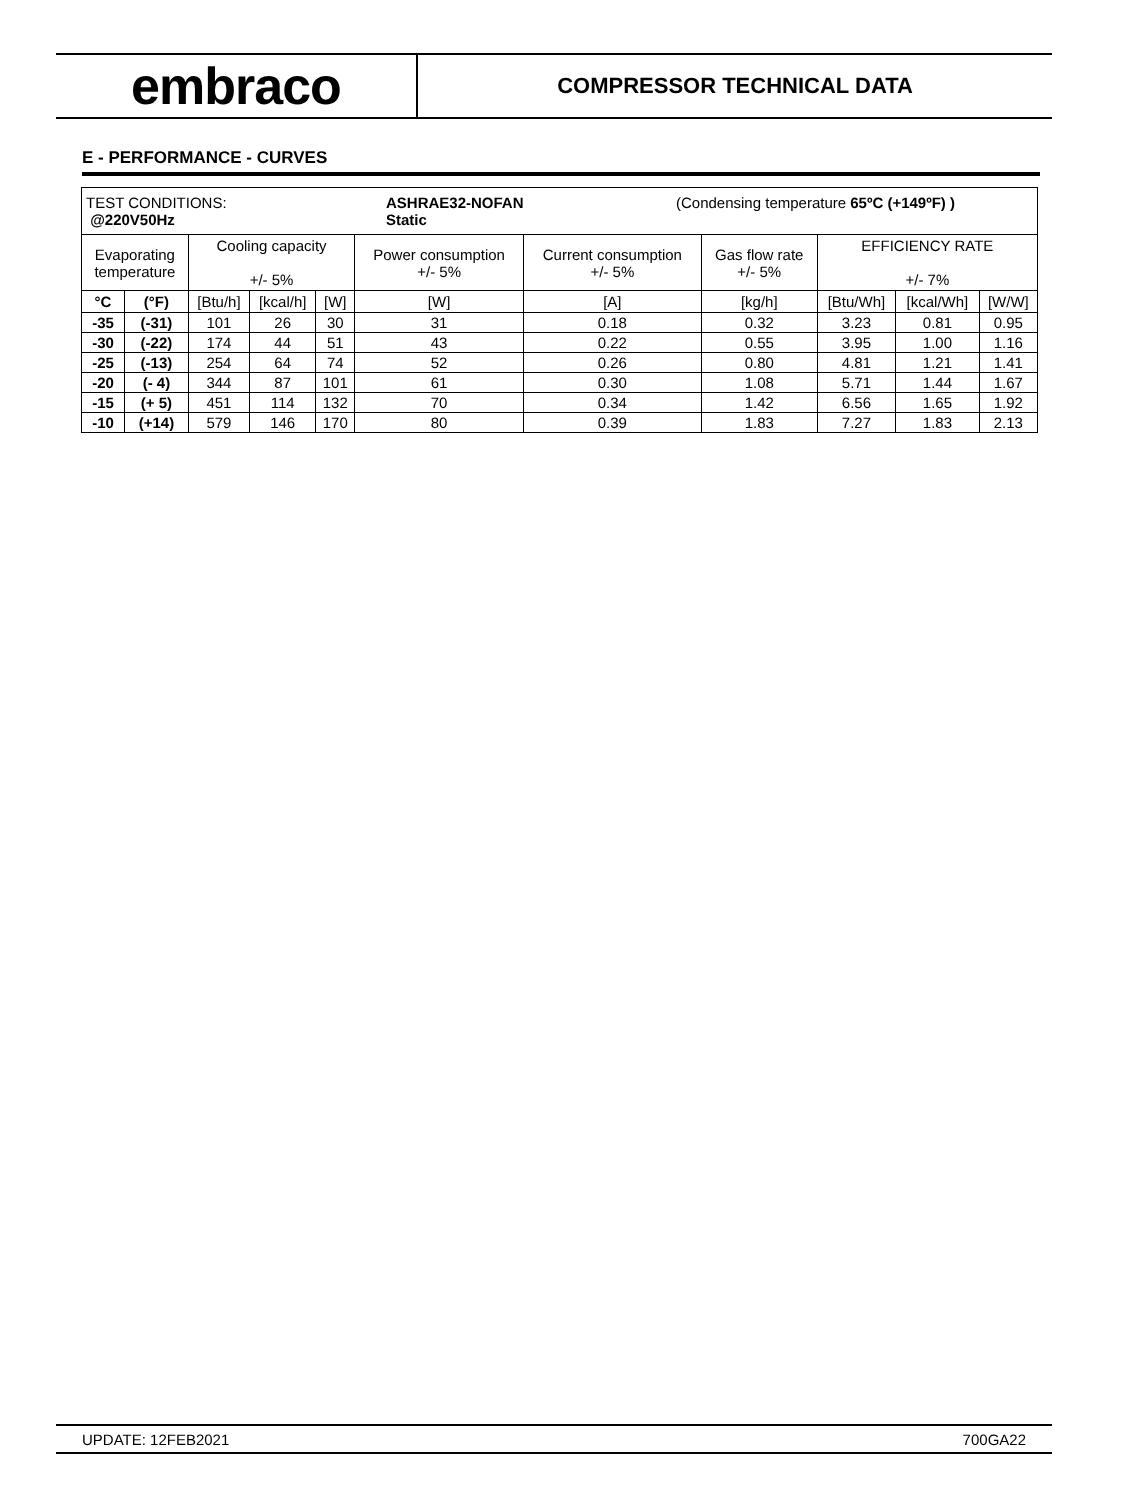embraco
COMPRESSOR TECHNICAL DATA
E - PERFORMANCE - CURVES
| TEST CONDITIONS: @220V50Hz ASHRAE32-NOFAN Static (Condensing temperature 65ºC (+149ºF) ) | | | | | | | | | | |
| Evaporating temperature | | Cooling capacity +/- 5% | | | Power consumption +/- 5% | Current consumption +/- 5% | Gas flow rate +/- 5% | EFFICIENCY RATE +/- 7% | | |
| °C | (°F) | [Btu/h] | [kcal/h] | [W] | [W] | [A] | [kg/h] | [Btu/Wh] | [kcal/Wh] | [W/W] |
| -35 | (-31) | 101 | 26 | 30 | 31 | 0.18 | 0.32 | 3.23 | 0.81 | 0.95 |
| -30 | (-22) | 174 | 44 | 51 | 43 | 0.22 | 0.55 | 3.95 | 1.00 | 1.16 |
| -25 | (-13) | 254 | 64 | 74 | 52 | 0.26 | 0.80 | 4.81 | 1.21 | 1.41 |
| -20 | (- 4) | 344 | 87 | 101 | 61 | 0.30 | 1.08 | 5.71 | 1.44 | 1.67 |
| -15 | (+ 5) | 451 | 114 | 132 | 70 | 0.34 | 1.42 | 6.56 | 1.65 | 1.92 |
| -10 | (+14) | 579 | 146 | 170 | 80 | 0.39 | 1.83 | 7.27 | 1.83 | 2.13 |
UPDATE: 12FEB2021 700GA22